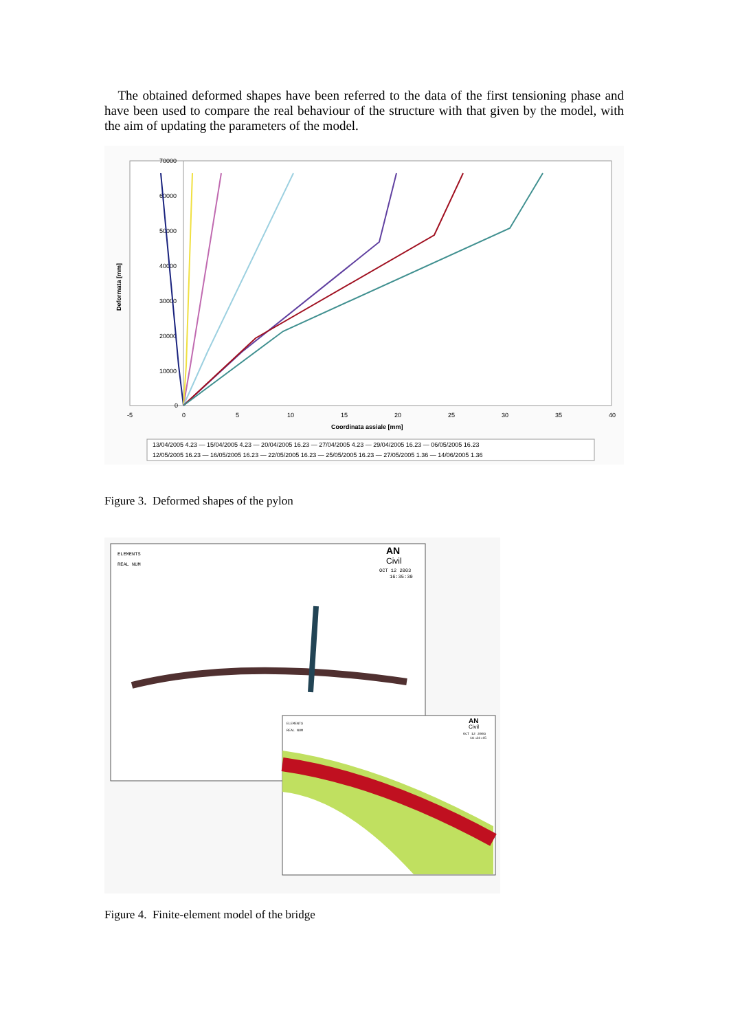The obtained deformed shapes have been referred to the data of the first tensioning phase and have been used to compare the real behaviour of the structure with that given by the model, with the aim of updating the parameters of the model.
70000
60000
50000
40000
30000
20000
10000
0
-5
0
5
10
15
20
25
30
35
40
Coordinata assiale [mm]
Deformata [mm]
13/04/2005 4.23 — 15/04/2005 4.23 — 20/04/2005 16.23 — 27/04/2005 4.23 — 29/04/2005 16.23 — 06/05/2005 16.23
12/05/2005 16.23 — 16/05/2005 16.23 — 22/05/2005 16.23 — 25/05/2005 16.23 — 27/05/2005 1.36 — 14/06/2005 1.36
Figure 3. Deformed shapes of the pylon
ELEMENTS
REAL NUM
AN
Civil
OCT 12 2003
16:35:30
ELEMENTS
REAL NUM
AN
Civil
OCT 12 2003
16:34:45
Figure 4. Finite-element model of the bridge